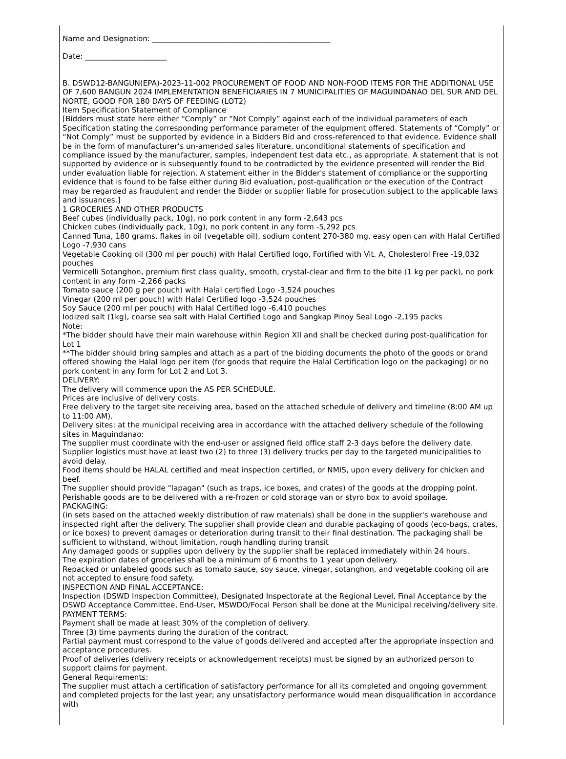Name and Designation: ________________________________________________
Date: ______________________
B. DSWD12-BANGUN(EPA)-2023-11-002 PROCUREMENT OF FOOD AND NON-FOOD ITEMS FOR THE ADDITIONAL USE OF 7,600 BANGUN 2024 IMPLEMENTATION BENEFICIARIES IN 7 MUNICIPALITIES OF MAGUINDANAO DEL SUR AND DEL NORTE, GOOD FOR 180 DAYS OF FEEDING (LOT2)
Item Specification Statement of Compliance
[Bidders must state here either “Comply” or “Not Comply” against each of the individual parameters of each Specification stating the corresponding performance parameter of the equipment offered. Statements of “Comply” or “Not Comply” must be supported by evidence in a Bidders Bid and cross-referenced to that evidence. Evidence shall be in the form of manufacturer’s un-amended sales literature, unconditional statements of specification and compliance issued by the manufacturer, samples, independent test data etc., as appropriate. A statement that is not supported by evidence or is subsequently found to be contradicted by the evidence presented will render the Bid under evaluation liable for rejection. A statement either in the Bidder's statement of compliance or the supporting evidence that is found to be false either during Bid evaluation, post-qualification or the execution of the Contract may be regarded as fraudulent and render the Bidder or supplier liable for prosecution subject to the applicable laws and issuances.]
1 GROCERIES AND OTHER PRODUCTS
Beef cubes (individually pack, 10g), no pork content in any form -2,643 pcs
Chicken cubes (individually pack, 10g), no pork content in any form -5,292 pcs
Canned Tuna, 180 grams, flakes in oil (vegetable oil), sodium content 270-380 mg, easy open can with Halal Certified Logo -7,930 cans
Vegetable Cooking oil (300 ml per pouch) with Halal Certified logo, Fortified with Vit. A, Cholesterol Free -19,032 pouches
Vermicelli Sotanghon, premium first class quality, smooth, crystal-clear and firm to the bite (1 kg per pack), no pork content in any form -2,266 packs
Tomato sauce (200 g per pouch) with Halal certified Logo -3,524 pouches
Vinegar (200 ml per pouch) with Halal Certified logo -3,524 pouches
Soy Sauce (200 ml per pouch) with Halal Certified logo -6,410 pouches
Iodized salt (1kg), coarse sea salt with Halal Certified Logo and Sangkap Pinoy Seal Logo -2,195 packs
Note:
*The bidder should have their main warehouse within Region XII and shall be checked during post-qualification for Lot 1
**The bidder should bring samples and attach as a part of the bidding documents the photo of the goods or brand offered showing the Halal logo per item (for goods that require the Halal Certification logo on the packaging) or no pork content in any form for Lot 2 and Lot 3.
DELIVERY:
The delivery will commence upon the AS PER SCHEDULE.
Prices are inclusive of delivery costs.
Free delivery to the target site receiving area, based on the attached schedule of delivery and timeline (8:00 AM up to 11:00 AM).
Delivery sites: at the municipal receiving area in accordance with the attached delivery schedule of the following sites in Maguindanao:
The supplier must coordinate with the end-user or assigned field office staff 2-3 days before the delivery date.
Supplier logistics must have at least two (2) to three (3) delivery trucks per day to the targeted municipalities to avoid delay.
Food items should be HALAL certified and meat inspection certified, or NMIS, upon every delivery for chicken and beef.
The supplier should provide "lapagan" (such as traps, ice boxes, and crates) of the goods at the dropping point.
Perishable goods are to be delivered with a re-frozen or cold storage van or styro box to avoid spoilage.
PACKAGING:
(in sets based on the attached weekly distribution of raw materials) shall be done in the supplier's warehouse and inspected right after the delivery. The supplier shall provide clean and durable packaging of goods (eco-bags, crates, or ice boxes) to prevent damages or deterioration during transit to their final destination. The packaging shall be sufficient to withstand, without limitation, rough handling during transit
Any damaged goods or supplies upon delivery by the supplier shall be replaced immediately within 24 hours.
The expiration dates of groceries shall be a minimum of 6 months to 1 year upon delivery.
Repacked or unlabeled goods such as tomato sauce, soy sauce, vinegar, sotanghon, and vegetable cooking oil are not accepted to ensure food safety.
INSPECTION AND FINAL ACCEPTANCE:
Inspection (DSWD Inspection Committee), Designated Inspectorate at the Regional Level, Final Acceptance by the DSWD Acceptance Committee, End-User, MSWDO/Focal Person shall be done at the Municipal receiving/delivery site.
PAYMENT TERMS:
Payment shall be made at least 30% of the completion of delivery.
Three (3) time payments during the duration of the contract.
Partial payment must correspond to the value of goods delivered and accepted after the appropriate inspection and acceptance procedures.
Proof of deliveries (delivery receipts or acknowledgement receipts) must be signed by an authorized person to support claims for payment.
General Requirements:
The supplier must attach a certification of satisfactory performance for all its completed and ongoing government and completed projects for the last year; any unsatisfactory performance would mean disqualification in accordance with